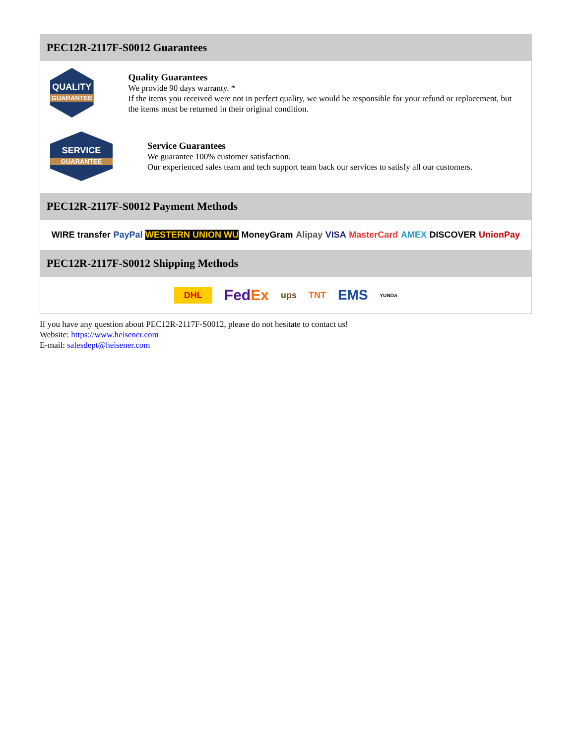PEC12R-2117F-S0012 Guarantees
QUALITY
GUARANTEE
Quality Guarantees
We provide 90 days warranty. *
If the items you received were not in perfect quality, we would be responsible for your refund or replacement, but the items must be returned in their original condition.
SERVICE
GUARANTEE
Service Guarantees
We guarantee 100% customer satisfaction.
Our experienced sales team and tech support team back our services to satisfy all our customers.
PEC12R-2117F-S0012 Payment Methods
WIRE transfer PayPal WESTERN UNION WU MoneyGram Alipay VISA MasterCard AMEX DISCOVER UnionPay
PEC12R-2117F-S0012 Shipping Methods
DHL FedEx ups TNT EMS YUNDA
If you have any question about PEC12R-2117F-S0012, please do not hesitate to contact us!
Website: https://www.heisener.com
E-mail: salesdept@heisener.com